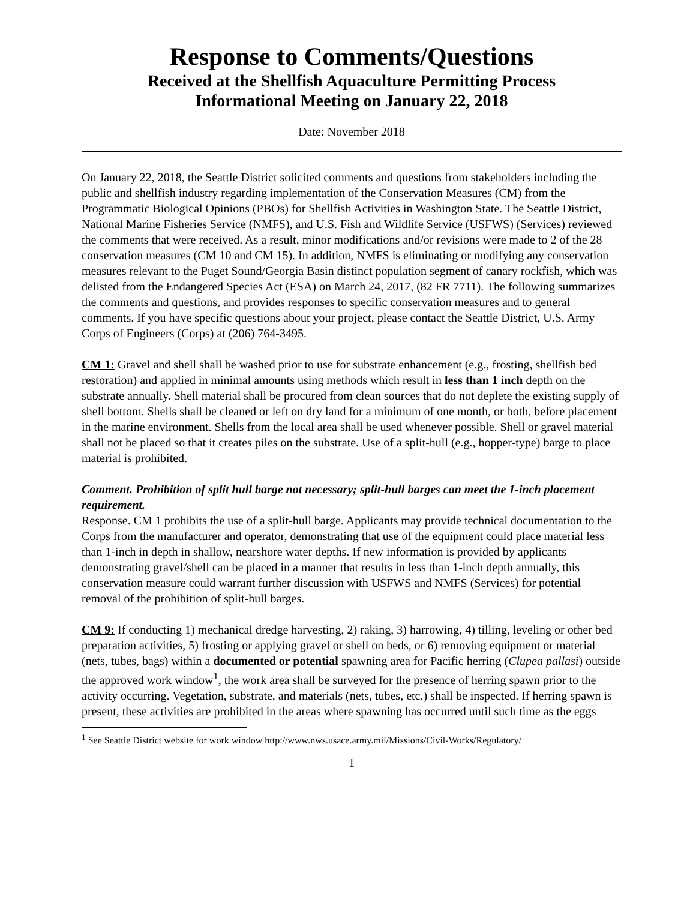Response to Comments/Questions
Received at the Shellfish Aquaculture Permitting Process
Informational Meeting on January 22, 2018
Date: November 2018
On January 22, 2018, the Seattle District solicited comments and questions from stakeholders including the public and shellfish industry regarding implementation of the Conservation Measures (CM) from the Programmatic Biological Opinions (PBOs) for Shellfish Activities in Washington State. The Seattle District, National Marine Fisheries Service (NMFS), and U.S. Fish and Wildlife Service (USFWS) (Services) reviewed the comments that were received. As a result, minor modifications and/or revisions were made to 2 of the 28 conservation measures (CM 10 and CM 15). In addition, NMFS is eliminating or modifying any conservation measures relevant to the Puget Sound/Georgia Basin distinct population segment of canary rockfish, which was delisted from the Endangered Species Act (ESA) on March 24, 2017, (82 FR 7711). The following summarizes the comments and questions, and provides responses to specific conservation measures and to general comments. If you have specific questions about your project, please contact the Seattle District, U.S. Army Corps of Engineers (Corps) at (206) 764-3495.
CM 1: Gravel and shell shall be washed prior to use for substrate enhancement (e.g., frosting, shellfish bed restoration) and applied in minimal amounts using methods which result in less than 1 inch depth on the substrate annually. Shell material shall be procured from clean sources that do not deplete the existing supply of shell bottom. Shells shall be cleaned or left on dry land for a minimum of one month, or both, before placement in the marine environment. Shells from the local area shall be used whenever possible. Shell or gravel material shall not be placed so that it creates piles on the substrate. Use of a split-hull (e.g., hopper-type) barge to place material is prohibited.
Comment. Prohibition of split hull barge not necessary; split-hull barges can meet the 1-inch placement requirement.
Response. CM 1 prohibits the use of a split-hull barge. Applicants may provide technical documentation to the Corps from the manufacturer and operator, demonstrating that use of the equipment could place material less than 1-inch in depth in shallow, nearshore water depths. If new information is provided by applicants demonstrating gravel/shell can be placed in a manner that results in less than 1-inch depth annually, this conservation measure could warrant further discussion with USFWS and NMFS (Services) for potential removal of the prohibition of split-hull barges.
CM 9: If conducting 1) mechanical dredge harvesting, 2) raking, 3) harrowing, 4) tilling, leveling or other bed preparation activities, 5) frosting or applying gravel or shell on beds, or 6) removing equipment or material (nets, tubes, bags) within a documented or potential spawning area for Pacific herring (Clupea pallasi) outside the approved work window<sup>1</sup>, the work area shall be surveyed for the presence of herring spawn prior to the activity occurring. Vegetation, substrate, and materials (nets, tubes, etc.) shall be inspected. If herring spawn is present, these activities are prohibited in the areas where spawning has occurred until such time as the eggs
<sup>1</sup> See Seattle District website for work window http://www.nws.usace.army.mil/Missions/Civil-Works/Regulatory/
1